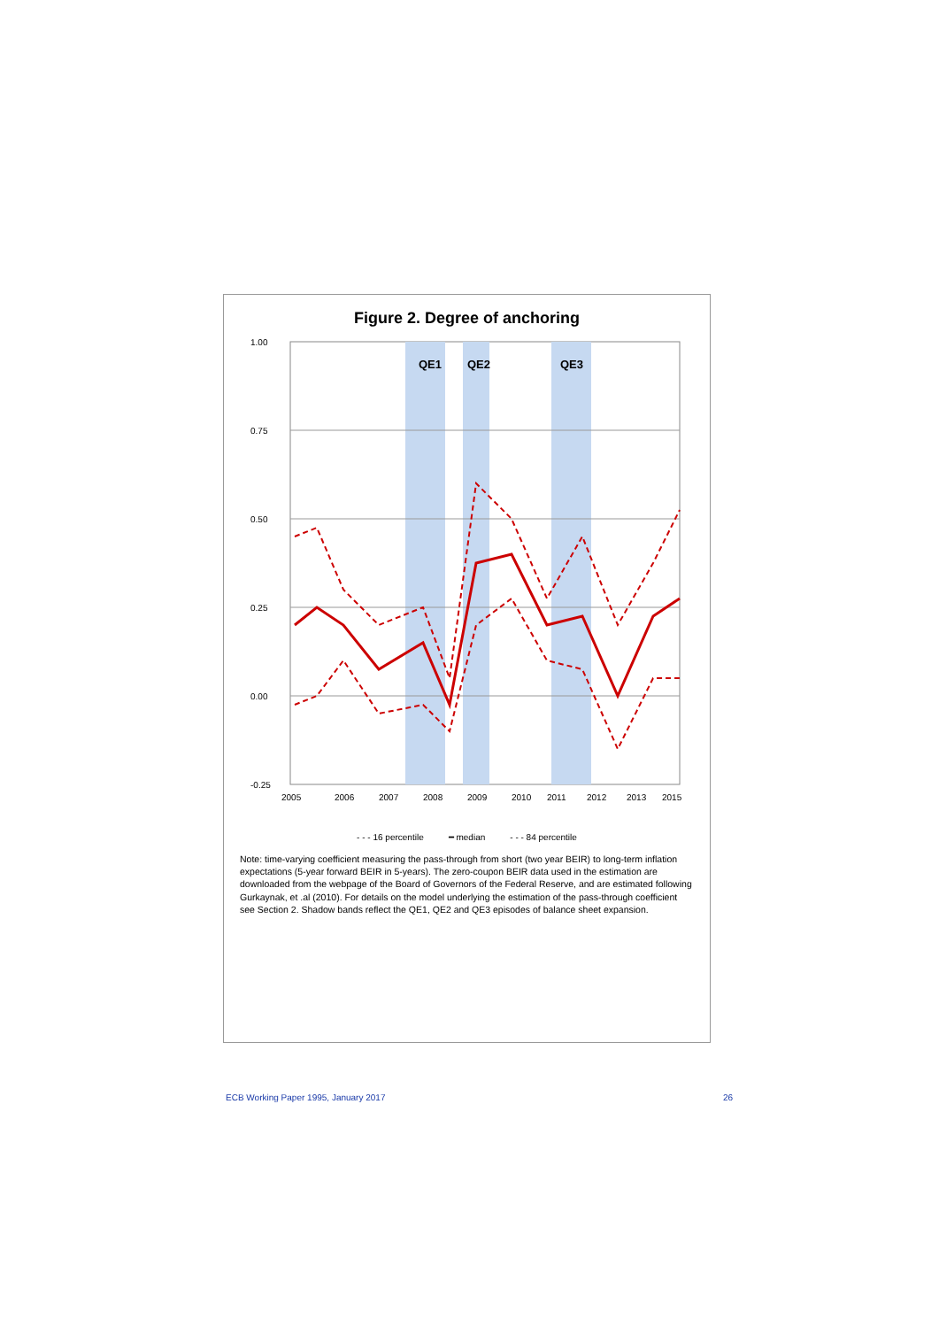Figure 2. Degree of anchoring
1.00
0.75
0.50
0.25
0.00
-0.25
2005
2006
2007
2008
2009
2010
2011
2012
2013
2015
QE1
QE2
QE3
- - - 16 percentile ━ median - - - 84 percentile
Note: time-varying coefficient measuring the pass-through from short (two year BEIR) to long-term inflation expectations (5-year forward BEIR in 5-years). The zero-coupon BEIR data used in the estimation are downloaded from the webpage of the Board of Governors of the Federal Reserve, and are estimated following Gurkaynak, et .al (2010). For details on the model underlying the estimation of the pass-through coefficient see Section 2. Shadow bands reflect the QE1, QE2 and QE3 episodes of balance sheet expansion.
ECB Working Paper 1995, January 2017 26